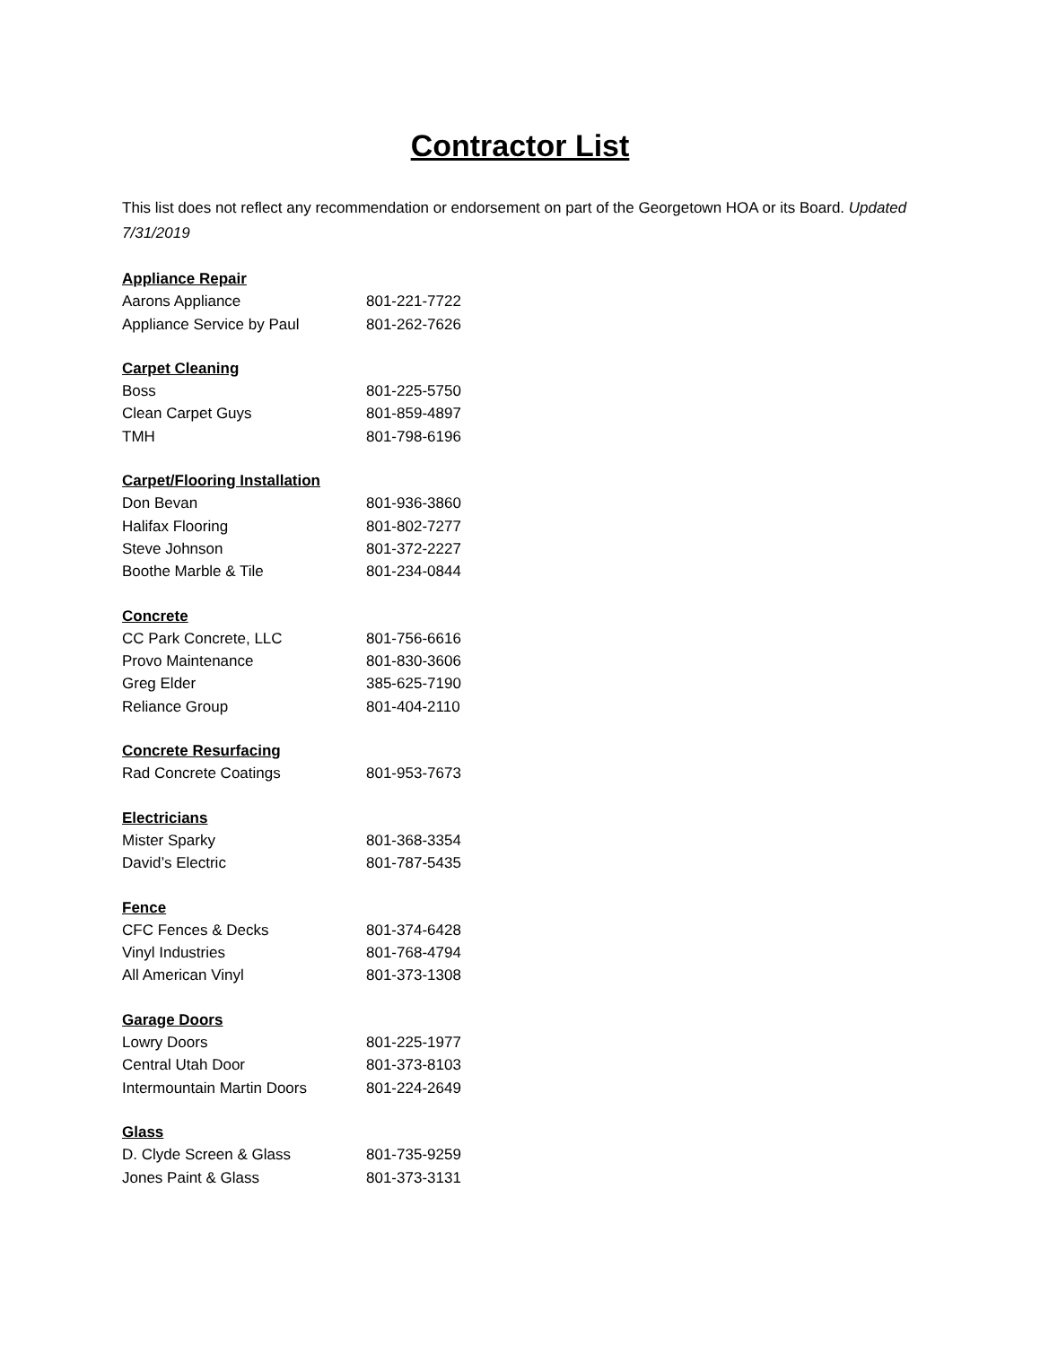Contractor List
This list does not reflect any recommendation or endorsement on part of the Georgetown HOA or its Board. Updated 7/31/2019
Appliance Repair
Aarons Appliance 801-221-7722
Appliance Service by Paul 801-262-7626
Carpet Cleaning
Boss 801-225-5750
Clean Carpet Guys 801-859-4897
TMH 801-798-6196
Carpet/Flooring Installation
Don Bevan 801-936-3860
Halifax Flooring 801-802-7277
Steve Johnson 801-372-2227
Boothe Marble & Tile 801-234-0844
Concrete
CC Park Concrete, LLC 801-756-6616
Provo Maintenance 801-830-3606
Greg Elder 385-625-7190
Reliance Group 801-404-2110
Concrete Resurfacing
Rad Concrete Coatings 801-953-7673
Electricians
Mister Sparky 801-368-3354
David’s Electric 801-787-5435
Fence
CFC Fences & Decks 801-374-6428
Vinyl Industries 801-768-4794
All American Vinyl 801-373-1308
Garage Doors
Lowry Doors 801-225-1977
Central Utah Door 801-373-8103
Intermountain Martin Doors 801-224-2649
Glass
D. Clyde Screen & Glass 801-735-9259
Jones Paint & Glass 801-373-3131